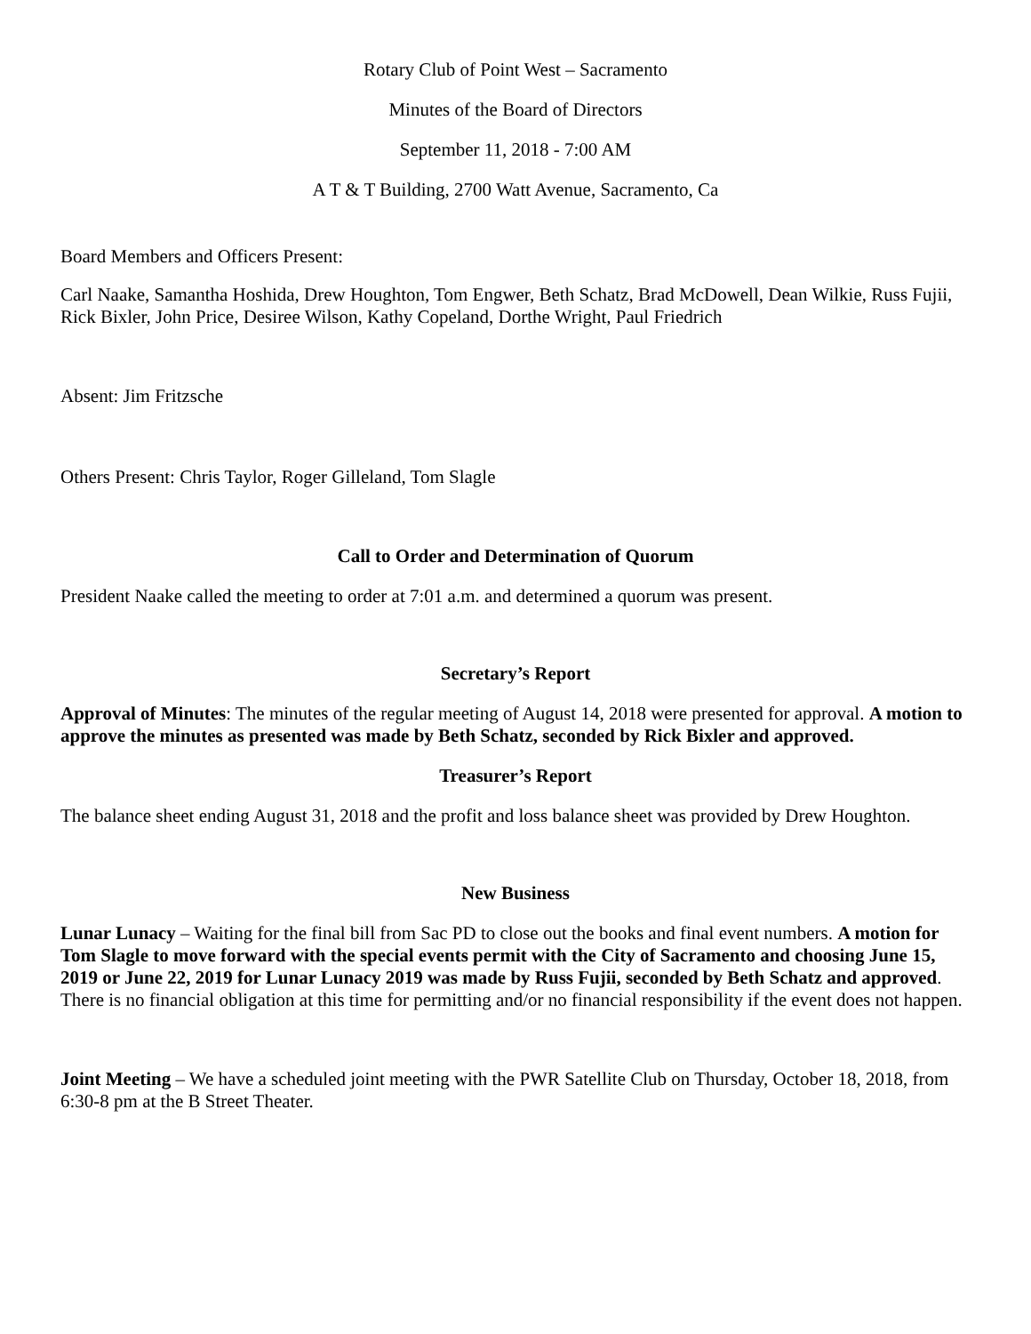Rotary Club of Point West – Sacramento
Minutes of the Board of Directors
September 11, 2018 - 7:00 AM
A T & T Building, 2700 Watt Avenue, Sacramento, Ca
Board Members and Officers Present:
Carl Naake, Samantha Hoshida, Drew Houghton, Tom Engwer, Beth Schatz, Brad McDowell, Dean Wilkie, Russ Fujii, Rick Bixler, John Price, Desiree Wilson, Kathy Copeland, Dorthe Wright, Paul Friedrich
Absent: Jim Fritzsche
Others Present: Chris Taylor, Roger Gilleland, Tom Slagle
Call to Order and Determination of Quorum
President Naake called the meeting to order at 7:01 a.m. and determined a quorum was present.
Secretary’s Report
Approval of Minutes: The minutes of the regular meeting of August 14, 2018 were presented for approval. A motion to approve the minutes as presented was made by Beth Schatz, seconded by Rick Bixler and approved.
Treasurer’s Report
The balance sheet ending August 31, 2018 and the profit and loss balance sheet was provided by Drew Houghton.
New Business
Lunar Lunacy – Waiting for the final bill from Sac PD to close out the books and final event numbers. A motion for Tom Slagle to move forward with the special events permit with the City of Sacramento and choosing June 15, 2019 or June 22, 2019 for Lunar Lunacy 2019 was made by Russ Fujii, seconded by Beth Schatz and approved. There is no financial obligation at this time for permitting and/or no financial responsibility if the event does not happen.
Joint Meeting – We have a scheduled joint meeting with the PWR Satellite Club on Thursday, October 18, 2018, from 6:30-8 pm at the B Street Theater.